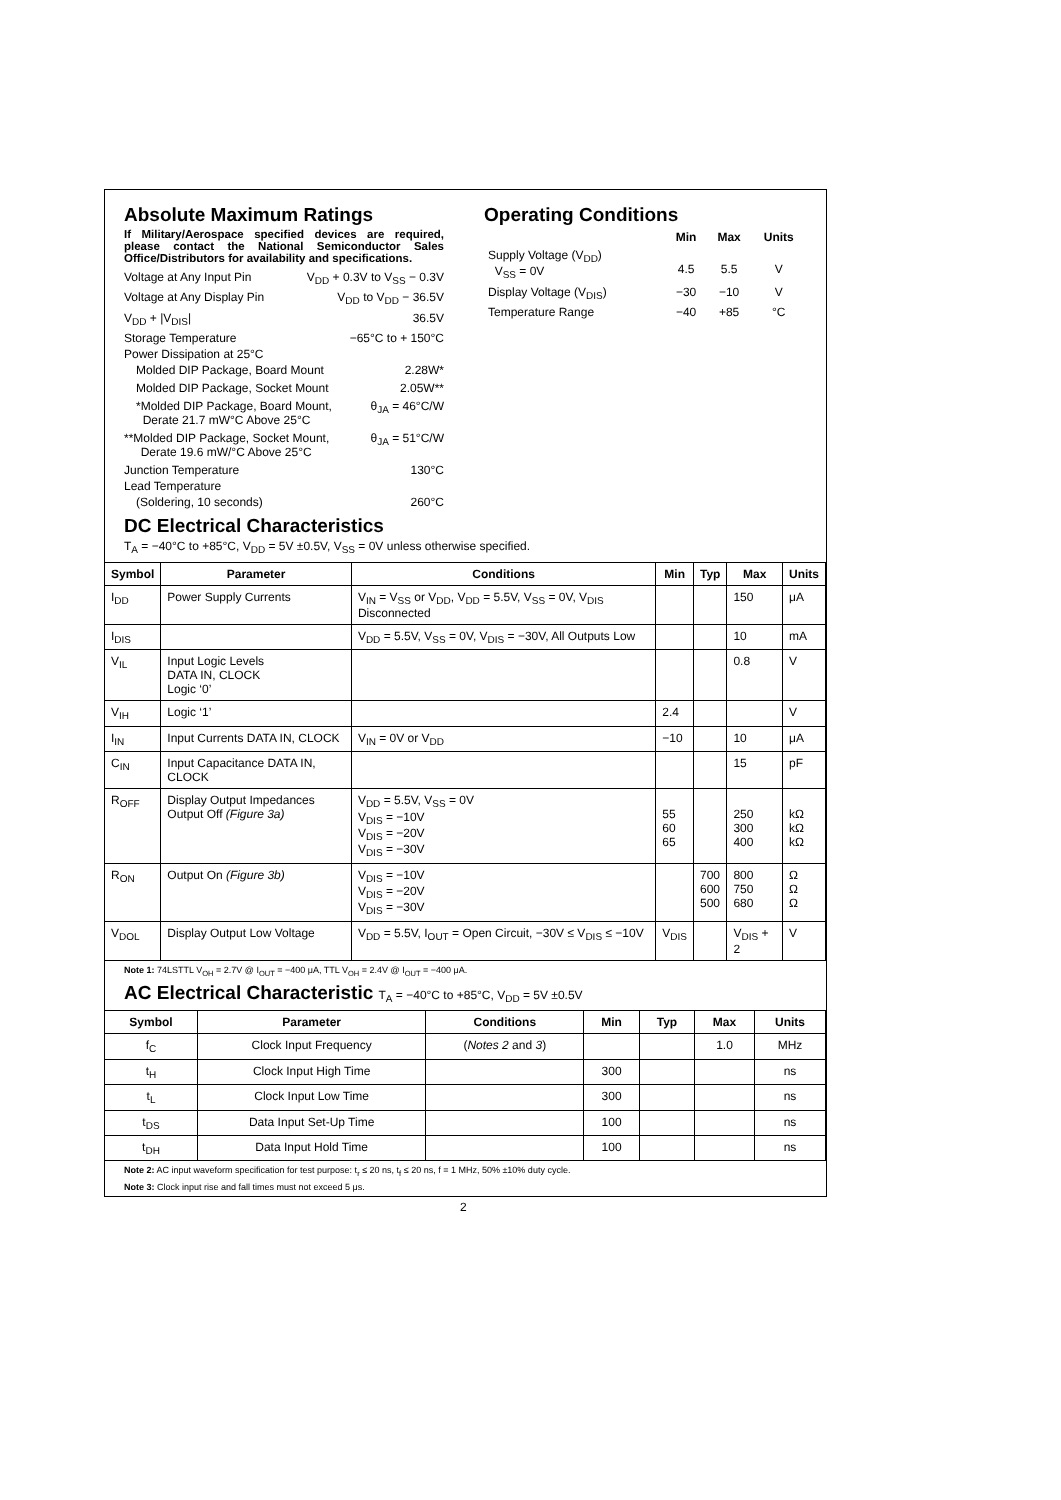Absolute Maximum Ratings
If Military/Aerospace specified devices are required, please contact the National Semiconductor Sales Office/Distributors for availability and specifications.
Voltage at Any Input Pin V<sub>DD</sub> + 0.3V to V<sub>SS</sub> − 0.3V
Voltage at Any Display Pin V<sub>DD</sub> to V<sub>DD</sub> − 36.5V
V<sub>DD</sub> + |V<sub>DIS</sub>| 36.5V
Storage Temperature −65°C to + 150°C
Power Dissipation at 25°C
Molded DIP Package, Board Mount 2.28W*
Molded DIP Package, Socket Mount 2.05W**
*Molded DIP Package, Board Mount,
Derate 21.7 mW°C Above 25°C θ<sub>JA</sub> = 46°C/W
**Molded DIP Package, Socket Mount,
Derate 19.6 mW/°C Above 25°C θ<sub>JA</sub> = 51°C/W
Junction Temperature 130°C
Lead Temperature
(Soldering, 10 seconds) 260°C
Operating Conditions
| | Min | Max | Units |
| --- | --- | --- | --- |
| Supply Voltage (V<sub>DD</sub>) V<sub>SS</sub> = 0V | 4.5 | 5.5 | V |
| Display Voltage (V<sub>DIS</sub>) | −30 | −10 | V |
| Temperature Range | −40 | +85 | °C |
DC Electrical Characteristics
T<sub>A</sub> = −40°C to +85°C, V<sub>DD</sub> = 5V ±0.5V, V<sub>SS</sub> = 0V unless otherwise specified.
| Symbol | Parameter | Conditions | Min | Typ | Max | Units |
| --- | --- | --- | --- | --- | --- | --- |
| I<sub>DD</sub> | Power Supply Currents | V<sub>IN</sub> = V<sub>SS</sub> or V<sub>DD</sub>, V<sub>DD</sub> = 5.5V, V<sub>SS</sub> = 0V, V<sub>DIS</sub> Disconnected | | | 150 | μA |
| I<sub>DIS</sub> | | V<sub>DD</sub> = 5.5V, V<sub>SS</sub> = 0V, V<sub>DIS</sub> = −30V, All Outputs Low | | | 10 | mA |
| V<sub>IL</sub> | Input Logic Levels DATA IN, CLOCK Logic ‘0’ | | | | 0.8 | V |
| V<sub>IH</sub> | Logic ‘1’ | | 2.4 | | | V |
| I<sub>IN</sub> | Input Currents DATA IN, CLOCK | V<sub>IN</sub> = 0V or V<sub>DD</sub> | −10 | | 10 | μA |
| C<sub>IN</sub> | Input Capacitance DATA IN, CLOCK | | | | 15 | pF |
| R<sub>OFF</sub> | Display Output Impedances Output Off (Figure 3a) | V<sub>DD</sub> = 5.5V, V<sub>SS</sub> = 0V V<sub>DIS</sub> = −10V V<sub>DIS</sub> = −20V V<sub>DIS</sub> = −30V | 55 60 65 | | 250 300 400 | kΩ kΩ kΩ |
| R<sub>ON</sub> | Output On (Figure 3b) | V<sub>DIS</sub> = −10V V<sub>DIS</sub> = −20V V<sub>DIS</sub> = −30V | | 700 600 500 | 800 750 680 | Ω Ω Ω |
| V<sub>DOL</sub> | Display Output Low Voltage | V<sub>DD</sub> = 5.5V, I<sub>OUT</sub> = Open Circuit, −30V ≤ V<sub>DIS</sub> ≤ −10V | V<sub>DIS</sub> | | V<sub>DIS</sub> + 2 | V |
Note 1: 74LSTTL V<sub>OH</sub> = 2.7V @ I<sub>OUT</sub> = −400 μA, TTL V<sub>OH</sub> = 2.4V @ I<sub>OUT</sub> = −400 μA.
AC Electrical Characteristic T<sub>A</sub> = −40°C to +85°C, V<sub>DD</sub> = 5V ±0.5V
| Symbol | Parameter | Conditions | Min | Typ | Max | Units |
| --- | --- | --- | --- | --- | --- | --- |
| f<sub>C</sub> | Clock Input Frequency | ( Notes 2 and 3 ) | | | 1.0 | MHz |
| t<sub>H</sub> | Clock Input High Time | | 300 | | | ns |
| t<sub>L</sub> | Clock Input Low Time | | 300 | | | ns |
| t<sub>DS</sub> | Data Input Set-Up Time | | 100 | | | ns |
| t<sub>DH</sub> | Data Input Hold Time | | 100 | | | ns |
Note 2: AC input waveform specification for test purpose: t<sub>r</sub> ≤ 20 ns, t<sub>f</sub> ≤ 20 ns, f = 1 MHz, 50% ±10% duty cycle.
Note 3: Clock input rise and fall times must not exceed 5 μs.
2